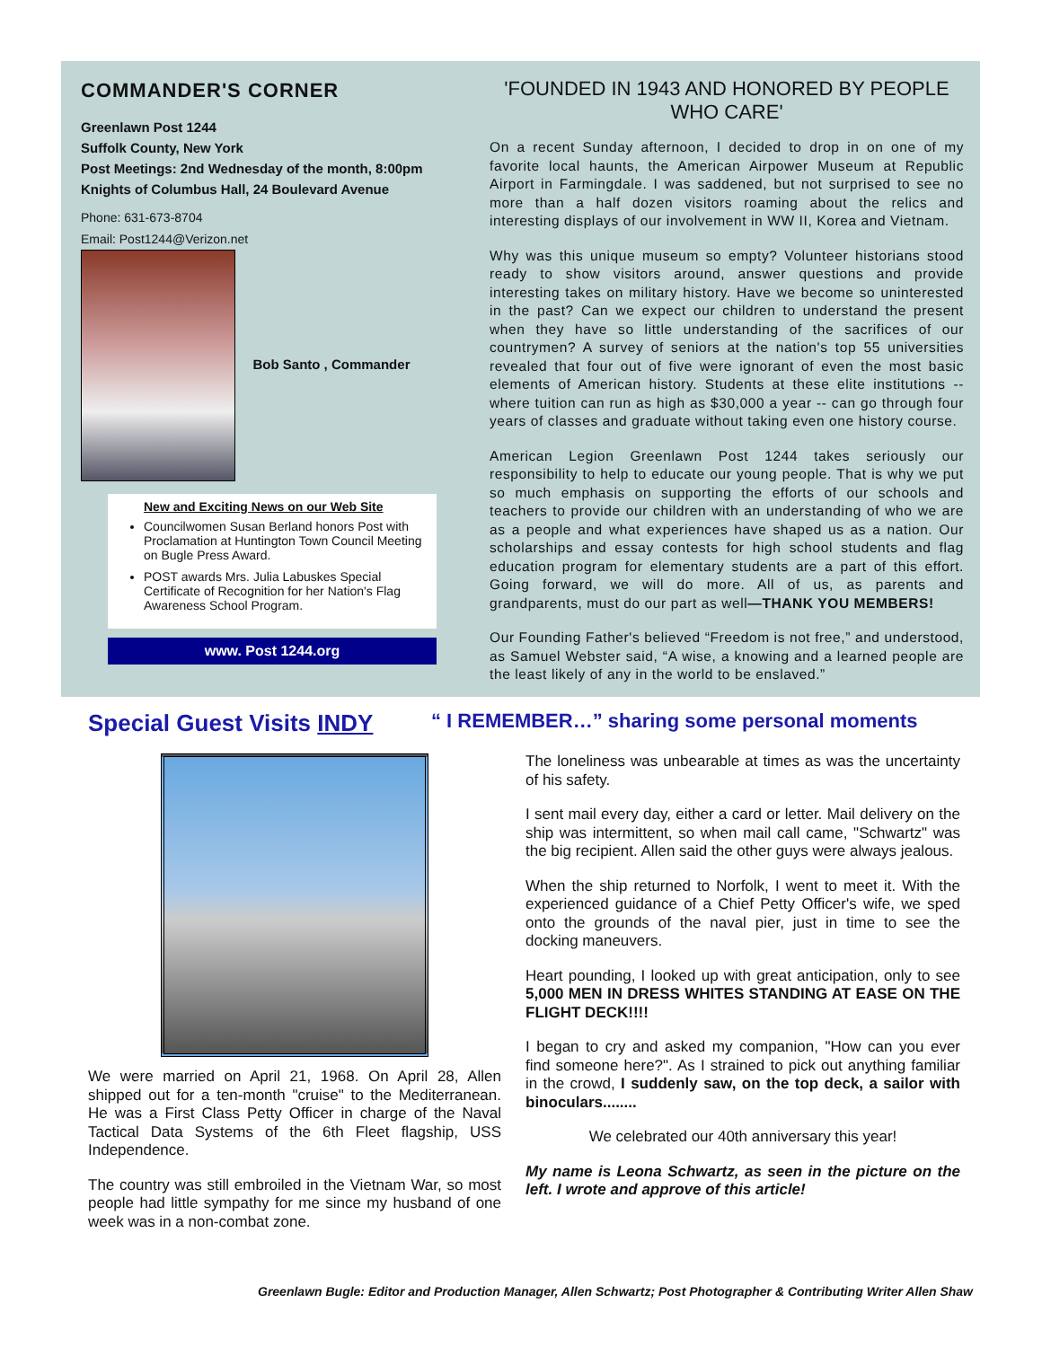COMMANDER'S CORNER
Greenlawn Post 1244
Suffolk County, New York
Post Meetings: 2nd Wednesday of the month, 8:00pm
Knights of Columbus Hall, 24 Boulevard Avenue
Phone: 631-673-8704
Email: Post1244@Verizon.net
Bob Santo , Commander
New and Exciting News on our Web Site
Councilwomen Susan Berland honors Post with Proclamation at Huntington Town Council Meeting on Bugle Press Award.
POST awards Mrs. Julia Labuskes Special Certificate of Recognition for her Nation's Flag Awareness School Program.
www. Post 1244.org
'FOUNDED IN 1943 AND HONORED BY PEOPLE WHO CARE'
On a recent Sunday afternoon, I decided to drop in on one of my favorite local haunts, the American Airpower Museum at Republic Airport in Farmingdale. I was saddened, but not surprised to see no more than a half dozen visitors roaming about the relics and interesting displays of our involvement in WW II, Korea and Vietnam.
Why was this unique museum so empty? Volunteer historians stood ready to show visitors around, answer questions and provide interesting takes on military history. Have we become so uninterested in the past? Can we expect our children to understand the present when they have so little understanding of the sacrifices of our countrymen? A survey of seniors at the nation's top 55 universities revealed that four out of five were ignorant of even the most basic elements of American history. Students at these elite institutions -- where tuition can run as high as $30,000 a year -- can go through four years of classes and graduate without taking even one history course.
American Legion Greenlawn Post 1244 takes seriously our responsibility to help to educate our young people. That is why we put so much emphasis on supporting the efforts of our schools and teachers to provide our children with an understanding of who we are as a people and what experiences have shaped us as a nation. Our scholarships and essay contests for high school students and flag education program for elementary students are a part of this effort. Going forward, we will do more. All of us, as parents and grandparents, must do our part as well—THANK YOU MEMBERS!
Our Founding Father's believed “Freedom is not free,” and understood, as Samuel Webster said, “A wise, a knowing and a learned people are the least likely of any in the world to be enslaved.”
Special Guest Visits INDY
We were married on April 21, 1968. On April 28, Allen shipped out for a ten-month "cruise" to the Mediterranean. He was a First Class Petty Officer in charge of the Naval Tactical Data Systems of the 6th Fleet flagship, USS Independence.
The country was still embroiled in the Vietnam War, so most people had little sympathy for me since my husband of one week was in a non-combat zone.
“ I REMEMBER…” sharing some personal moments
The loneliness was unbearable at times as was the uncertainty of his safety.
I sent mail every day, either a card or letter. Mail delivery on the ship was intermittent, so when mail call came, "Schwartz" was the big recipient. Allen said the other guys were always jealous.
When the ship returned to Norfolk, I went to meet it. With the experienced guidance of a Chief Petty Officer's wife, we sped onto the grounds of the naval pier, just in time to see the docking maneuvers.
Heart pounding, I looked up with great anticipation, only to see 5,000 MEN IN DRESS WHITES STANDING AT EASE ON THE FLIGHT DECK!!!!
I began to cry and asked my companion, "How can you ever find someone here?". As I strained to pick out anything familiar in the crowd, I suddenly saw, on the top deck, a sailor with binoculars........
We celebrated our 40th anniversary this year!
My name is Leona Schwartz, as seen in the picture on the left. I wrote and approve of this article!
Greenlawn Bugle: Editor and Production Manager, Allen Schwartz; Post Photographer & Contributing Writer Allen Shaw